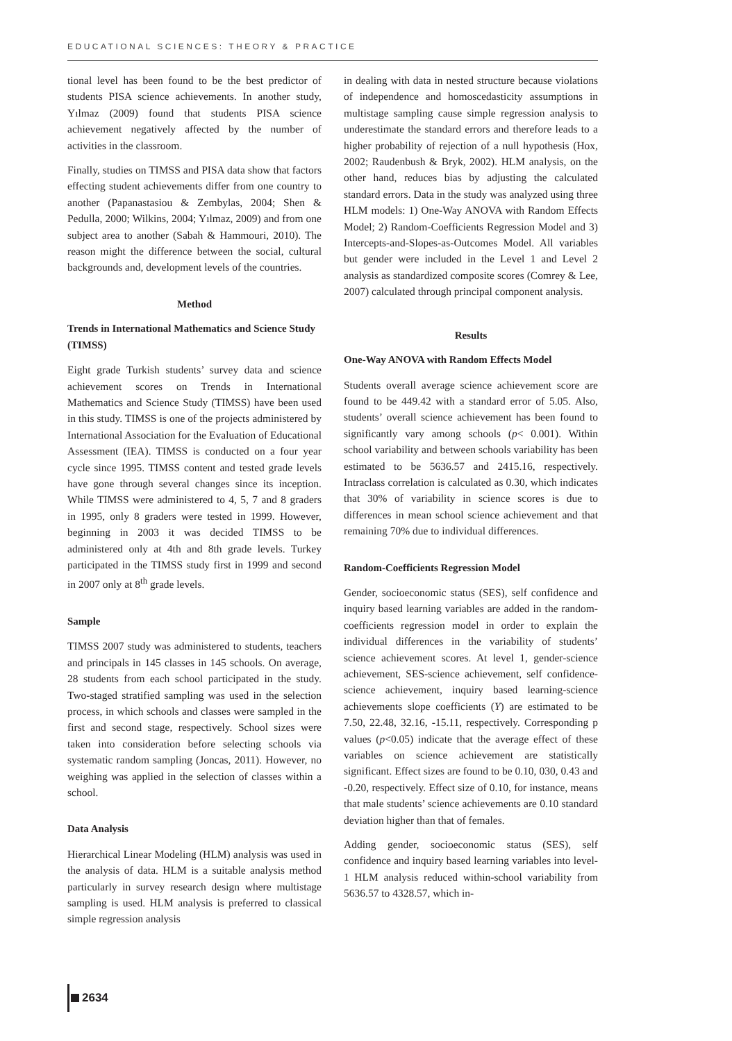EDUCATIONAL SCIENCES: THEORY & PRACTICE
tional level has been found to be the best predictor of students PISA science achievements. In another study, Yılmaz (2009) found that students PISA science achievement negatively affected by the number of activities in the classroom.
Finally, studies on TIMSS and PISA data show that factors effecting student achievements differ from one country to another (Papanastasiou & Zembylas, 2004; Shen & Pedulla, 2000; Wilkins, 2004; Yılmaz, 2009) and from one subject area to another (Sabah & Hammouri, 2010). The reason might the difference between the social, cultural backgrounds and, development levels of the countries.
Method
Trends in International Mathematics and Science Study (TIMSS)
Eight grade Turkish students’ survey data and science achievement scores on Trends in International Mathematics and Science Study (TIMSS) have been used in this study. TIMSS is one of the projects administered by International Association for the Evaluation of Educational Assessment (IEA). TIMSS is conducted on a four year cycle since 1995. TIMSS content and tested grade levels have gone through several changes since its inception. While TIMSS were administered to 4, 5, 7 and 8 graders in 1995, only 8 graders were tested in 1999. However, beginning in 2003 it was decided TIMSS to be administered only at 4th and 8th grade levels. Turkey participated in the TIMSS study first in 1999 and second in 2007 only at 8<sup>th</sup> grade levels.
Sample
TIMSS 2007 study was administered to students, teachers and principals in 145 classes in 145 schools. On average, 28 students from each school participated in the study. Two-staged stratified sampling was used in the selection process, in which schools and classes were sampled in the first and second stage, respectively. School sizes were taken into consideration before selecting schools via systematic random sampling (Joncas, 2011). However, no weighing was applied in the selection of classes within a school.
Data Analysis
Hierarchical Linear Modeling (HLM) analysis was used in the analysis of data. HLM is a suitable analysis method particularly in survey research design where multistage sampling is used. HLM analysis is preferred to classical simple regression analysis
in dealing with data in nested structure because violations of independence and homoscedasticity assumptions in multistage sampling cause simple regression analysis to underestimate the standard errors and therefore leads to a higher probability of rejection of a null hypothesis (Hox, 2002; Raudenbush & Bryk, 2002). HLM analysis, on the other hand, reduces bias by adjusting the calculated standard errors. Data in the study was analyzed using three HLM models: 1) One-Way ANOVA with Random Effects Model; 2) Random-Coefficients Regression Model and 3) Intercepts-and-Slopes-as-Outcomes Model. All variables but gender were included in the Level 1 and Level 2 analysis as standardized composite scores (Comrey & Lee, 2007) calculated through principal component analysis.
Results
One-Way ANOVA with Random Effects Model
Students overall average science achievement score are found to be 449.42 with a standard error of 5.05. Also, students’ overall science achievement has been found to significantly vary among schools (p< 0.001). Within school variability and between schools variability has been estimated to be 5636.57 and 2415.16, respectively. Intraclass correlation is calculated as 0.30, which indicates that 30% of variability in science scores is due to differences in mean school science achievement and that remaining 70% due to individual differences.
Random-Coefficients Regression Model
Gender, socioeconomic status (SES), self confidence and inquiry based learning variables are added in the random-coefficients regression model in order to explain the individual differences in the variability of students’ science achievement scores. At level 1, gender-science achievement, SES-science achievement, self confidence-science achievement, inquiry based learning-science achievements slope coefficients (Υ) are estimated to be 7.50, 22.48, 32.16, -15.11, respectively. Corresponding p values (p<0.05) indicate that the average effect of these variables on science achievement are statistically significant. Effect sizes are found to be 0.10, 030, 0.43 and -0.20, respectively. Effect size of 0.10, for instance, means that male students’ science achievements are 0.10 standard deviation higher than that of females.
Adding gender, socioeconomic status (SES), self confidence and inquiry based learning variables into level-1 HLM analysis reduced within-school variability from 5636.57 to 4328.57, which in-
2634